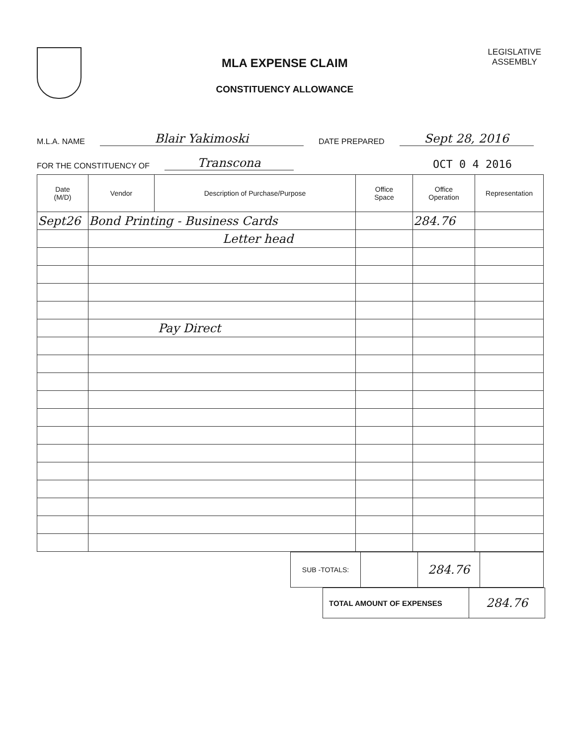MLA EXPENSE CLAIM
CONSTITUENCY ALLOWANCE
LEGISLATIVE
ASSEMBLY
M.L.A. NAME Blair Yakimoski DATE PREPARED Sept 28, 2016
FOR THE CONSTITUENCY OF Transcona OCT 0 4 2016
| Date (M/D) | Vendor | Description of Purchase/Purpose | Office Space | Office Operation | Representation |
| --- | --- | --- | --- | --- | --- |
| Sept26 | Bond Printing - Business Cards | | | 284.76 | |
| | Letter head | | | | |
| | Pay Direct | | | | |
| SUB -TOTALS: | | 284.76 | |
| TOTAL AMOUNT OF EXPENSES | 284.76 |